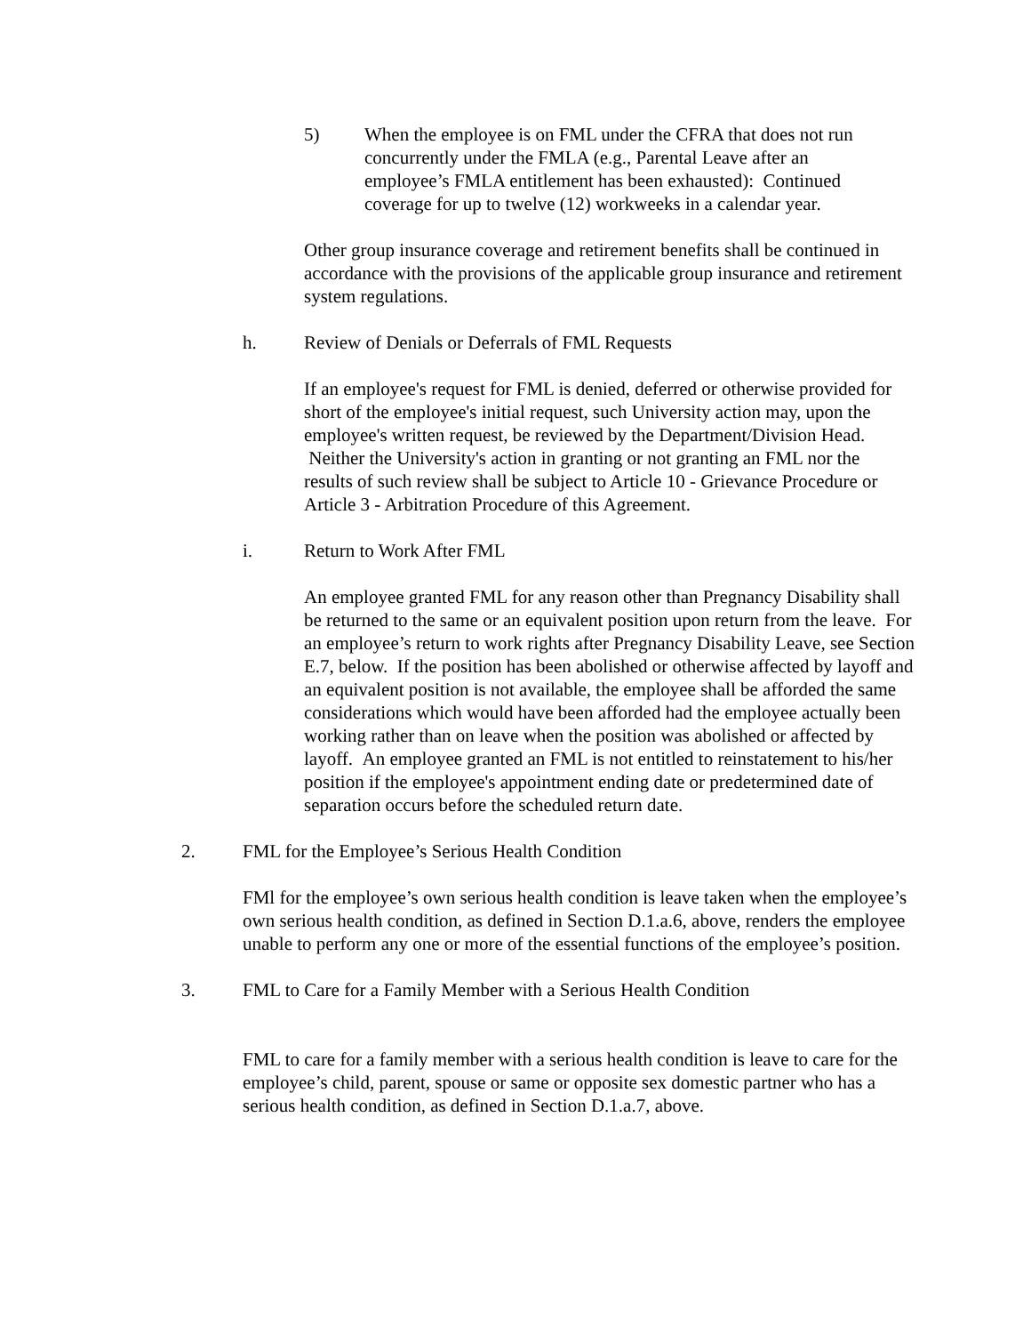5) When the employee is on FML under the CFRA that does not run concurrently under the FMLA (e.g., Parental Leave after an employee’s FMLA entitlement has been exhausted): Continued coverage for up to twelve (12) workweeks in a calendar year.
Other group insurance coverage and retirement benefits shall be continued in accordance with the provisions of the applicable group insurance and retirement system regulations.
h. Review of Denials or Deferrals of FML Requests
If an employee's request for FML is denied, deferred or otherwise provided for short of the employee's initial request, such University action may, upon the employee's written request, be reviewed by the Department/Division Head. Neither the University's action in granting or not granting an FML nor the results of such review shall be subject to Article 10 - Grievance Procedure or Article 3 - Arbitration Procedure of this Agreement.
i. Return to Work After FML
An employee granted FML for any reason other than Pregnancy Disability shall be returned to the same or an equivalent position upon return from the leave. For an employee’s return to work rights after Pregnancy Disability Leave, see Section E.7, below. If the position has been abolished or otherwise affected by layoff and an equivalent position is not available, the employee shall be afforded the same considerations which would have been afforded had the employee actually been working rather than on leave when the position was abolished or affected by layoff. An employee granted an FML is not entitled to reinstatement to his/her position if the employee's appointment ending date or predetermined date of separation occurs before the scheduled return date.
2. FML for the Employee’s Serious Health Condition
FMl for the employee’s own serious health condition is leave taken when the employee’s own serious health condition, as defined in Section D.1.a.6, above, renders the employee unable to perform any one or more of the essential functions of the employee’s position.
3. FML to Care for a Family Member with a Serious Health Condition
FML to care for a family member with a serious health condition is leave to care for the employee’s child, parent, spouse or same or opposite sex domestic partner who has a serious health condition, as defined in Section D.1.a.7, above.